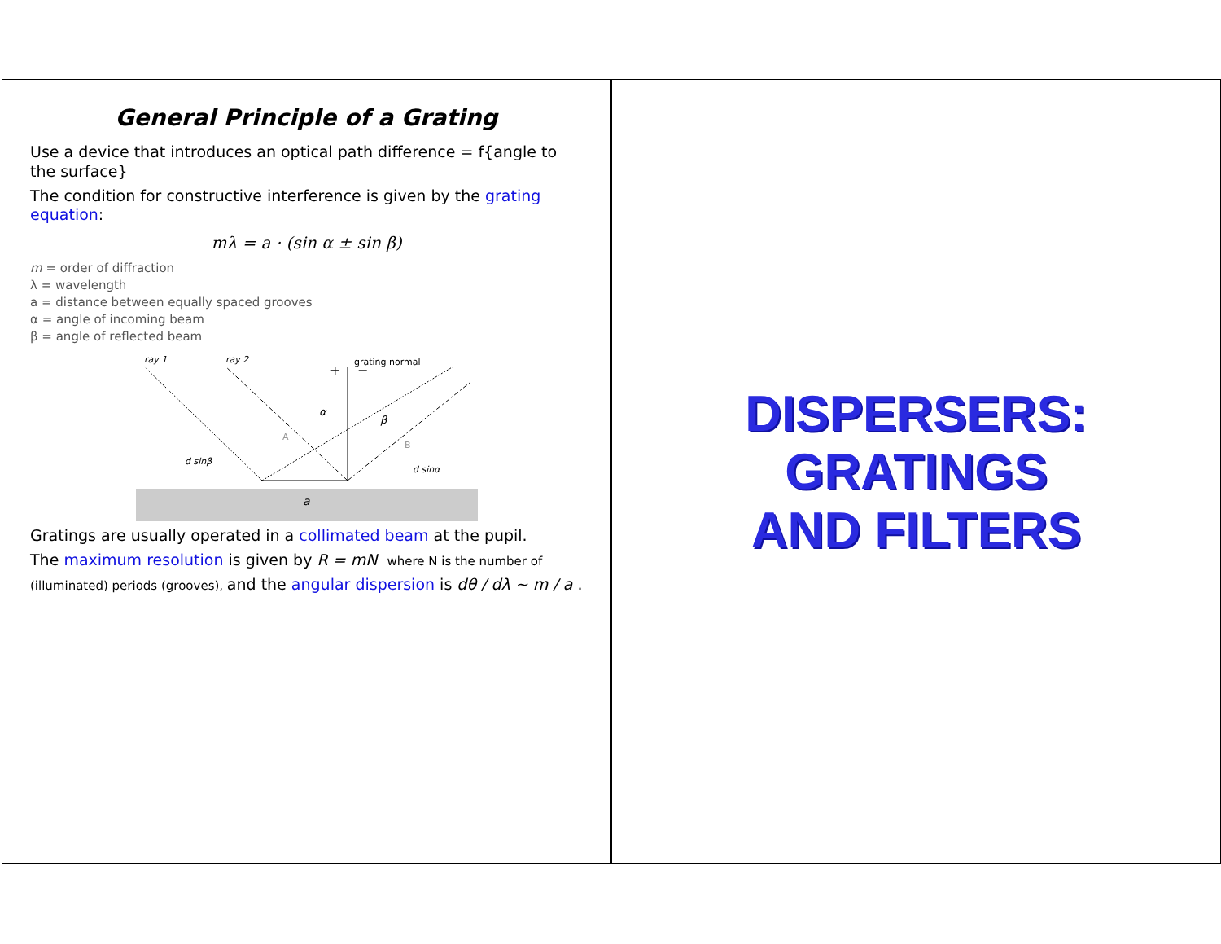DISPERSERS:
GRATINGS
AND FILTERS
General Principle of a Grating
Use a device that introduces an optical path difference = f{angle to the surface}
The condition for constructive interference is given by the grating equation:
mλ = a · (sin α ± sin β)
m = order of diffraction
λ = wavelength
a = distance between equally spaced grooves
α = angle of incoming beam
β = angle of reflected beam
a
grating normal
+
−
ray 1
ray 2
α
β
d sinβ
d sinα
A
B
Gratings are usually operated in a collimated beam at the pupil.
The maximum resolution is given by R = mN where N is the number of
(illuminated) periods (grooves), and the angular dispersion is dθ / dλ ~ m / a .